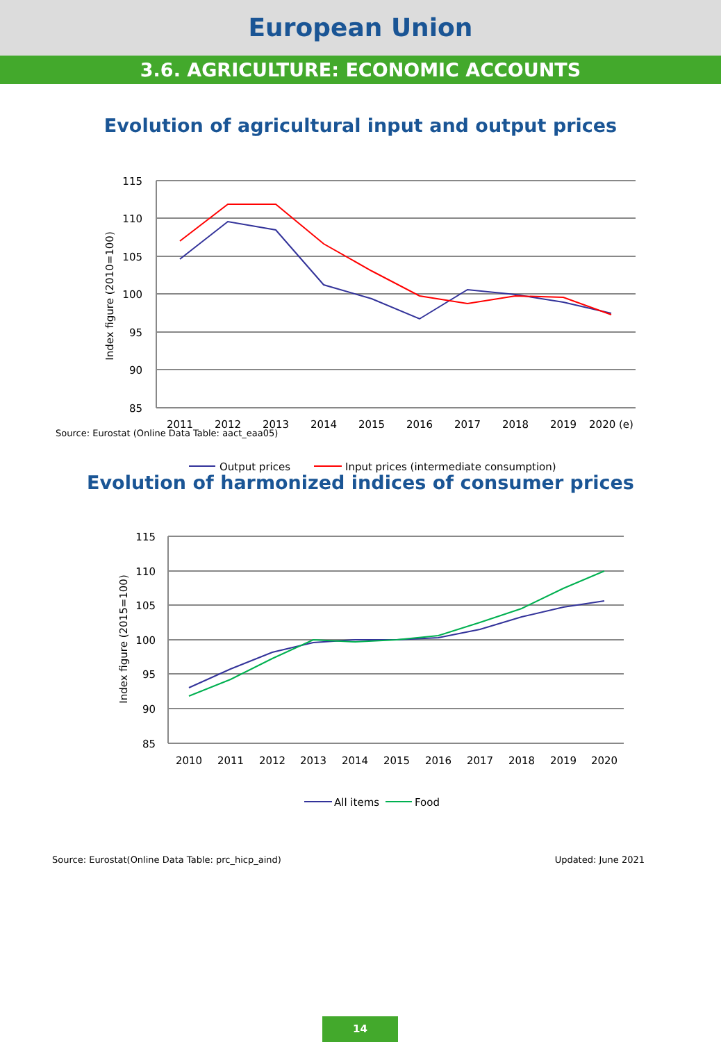European Union
3.6. AGRICULTURE: ECONOMIC ACCOUNTS
Evolution of agricultural input and output prices
115
110
105
100
95
90
85
Index figure (2010=100)
2011
2012
2013
2014
2015
2016
2017
2018
2019
2020 (e)
Output prices
Input prices (intermediate consumption)
Source: Eurostat (Online Data Table: aact_eaa05)
Evolution of harmonized indices of consumer prices
115
110
105
100
95
90
85
Index figure (2015=100)
2010
2011
2012
2013
2014
2015
2016
2017
2018
2019
2020
All items
Food
Source: Eurostat(Online Data Table: prc_hicp_aind) Updated: June 2021
14